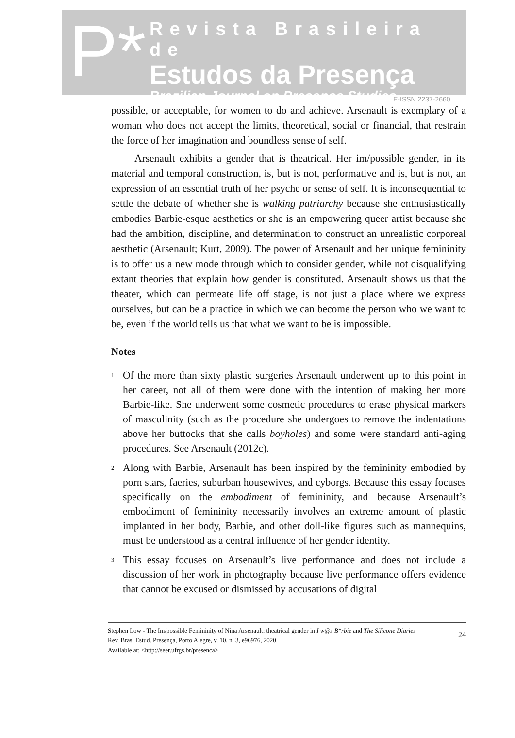P*
Revista Brasileira de
Estudos da Presença
Brazilian Journal on Presence Studies
E-ISSN 2237-2660
possible, or acceptable, for women to do and achieve. Arsenault is exemplary of a woman who does not accept the limits, theoretical, social or financial, that restrain the force of her imagination and boundless sense of self.
Arsenault exhibits a gender that is theatrical. Her im/possible gender, in its material and temporal construction, is, but is not, performative and is, but is not, an expression of an essential truth of her psyche or sense of self. It is inconsequential to settle the debate of whether she is walking patriarchy because she enthusiastically embodies Barbie-esque aesthetics or she is an empowering queer artist because she had the ambition, discipline, and determination to construct an unrealistic corporeal aesthetic (Arsenault; Kurt, 2009). The power of Arsenault and her unique femininity is to offer us a new mode through which to consider gender, while not disqualifying extant theories that explain how gender is constituted. Arsenault shows us that the theater, which can permeate life off stage, is not just a place where we express ourselves, but can be a practice in which we can become the person who we want to be, even if the world tells us that what we want to be is impossible.
Notes
<sup>1</sup>
Of the more than sixty plastic surgeries Arsenault underwent up to this point in her career, not all of them were done with the intention of making her more Barbie-like. She underwent some cosmetic procedures to erase physical markers of masculinity (such as the procedure she undergoes to remove the indentations above her buttocks that she calls boyholes) and some were standard anti-aging procedures. See Arsenault (2012c).
<sup>2</sup>
Along with Barbie, Arsenault has been inspired by the femininity embodied by porn stars, faeries, suburban housewives, and cyborgs. Because this essay focuses specifically on the embodiment of femininity, and because Arsenault’s embodiment of femininity necessarily involves an extreme amount of plastic implanted in her body, Barbie, and other doll-like figures such as mannequins, must be understood as a central influence of her gender identity.
<sup>3</sup>
This essay focuses on Arsenault’s live performance and does not include a discussion of her work in photography because live performance offers evidence that cannot be excused or dismissed by accusations of digital
Stephen Low - The Im/possible Femininity of Nina Arsenault: theatrical gender in I w@s B*rbie and The Silicone Diaries
Rev. Bras. Estud. Presença, Porto Alegre, v. 10, n. 3, e96976, 2020.
Available at: <http://seer.ufrgs.br/presenca>
24